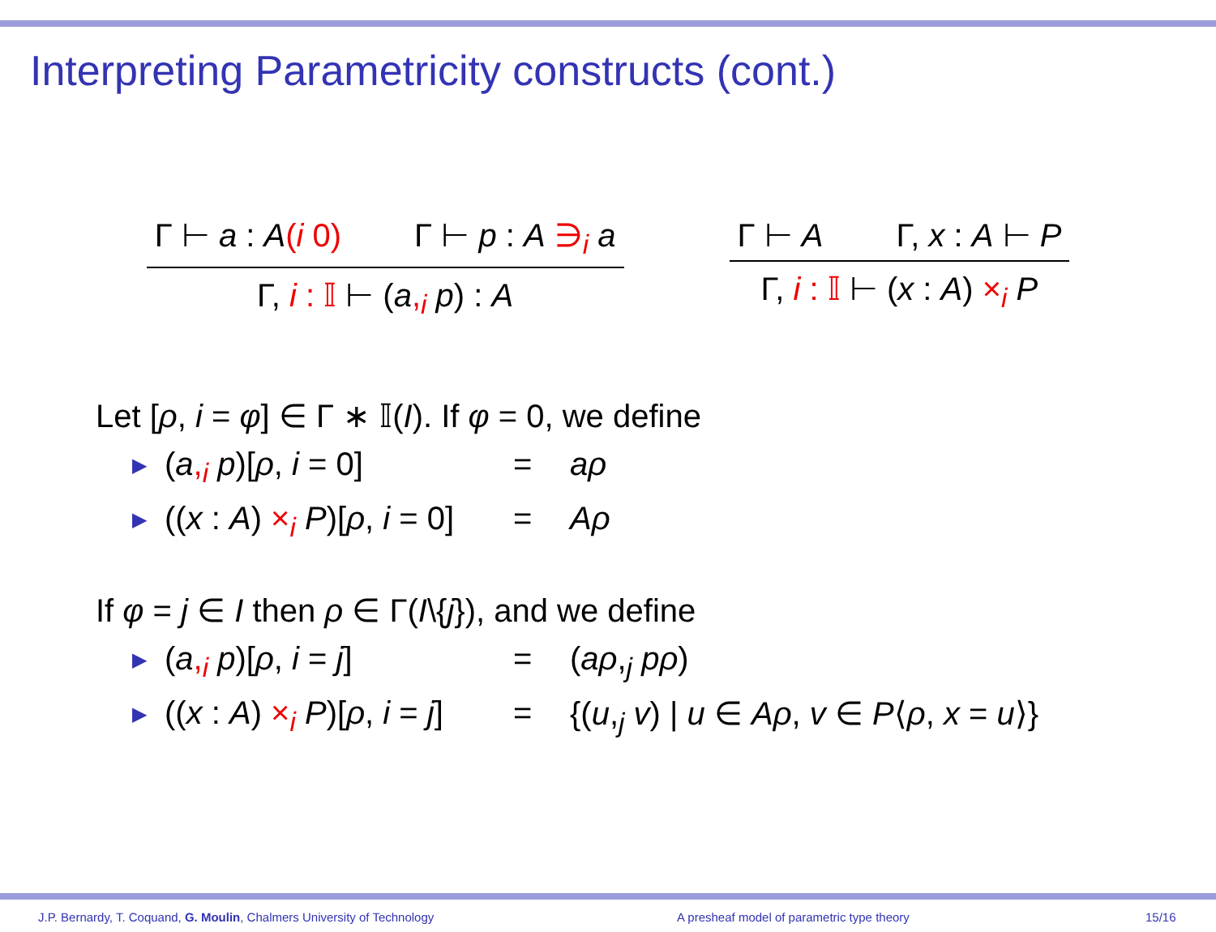Interpreting Parametricity constructs (cont.)
Γ ⊢ a : A(i 0) Γ ⊢ p : A ∋<sub>i</sub> a
Γ, i : 𝕀 ⊢ (a,<sub>i</sub> p) : A
Γ ⊢ A Γ, x : A ⊢ P
Γ, i : 𝕀 ⊢ (x : A) ×<sub>i</sub> P
Let [ρ, i = φ] ∈ Γ ∗ 𝕀(I). If φ = 0, we define
▶ (a,<sub>i</sub> p)[ρ, i = 0] = aρ
▶ ((x : A) ×<sub>i</sub> P)[ρ, i = 0] = Aρ
If φ = j ∈ I then ρ ∈ Γ(I\{j}), and we define
▶ (a,<sub>i</sub> p)[ρ, i = j] = (aρ,<sub>j</sub> pρ)
▶ ((x : A) ×<sub>i</sub> P)[ρ, i = j] = {(u,<sub>j</sub> v) | u ∈ Aρ, v ∈ P⟨ρ, x = u⟩}
J.P. Bernardy, T. Coquand, G. Moulin, Chalmers University of Technology A presheaf model of parametric type theory 15/16